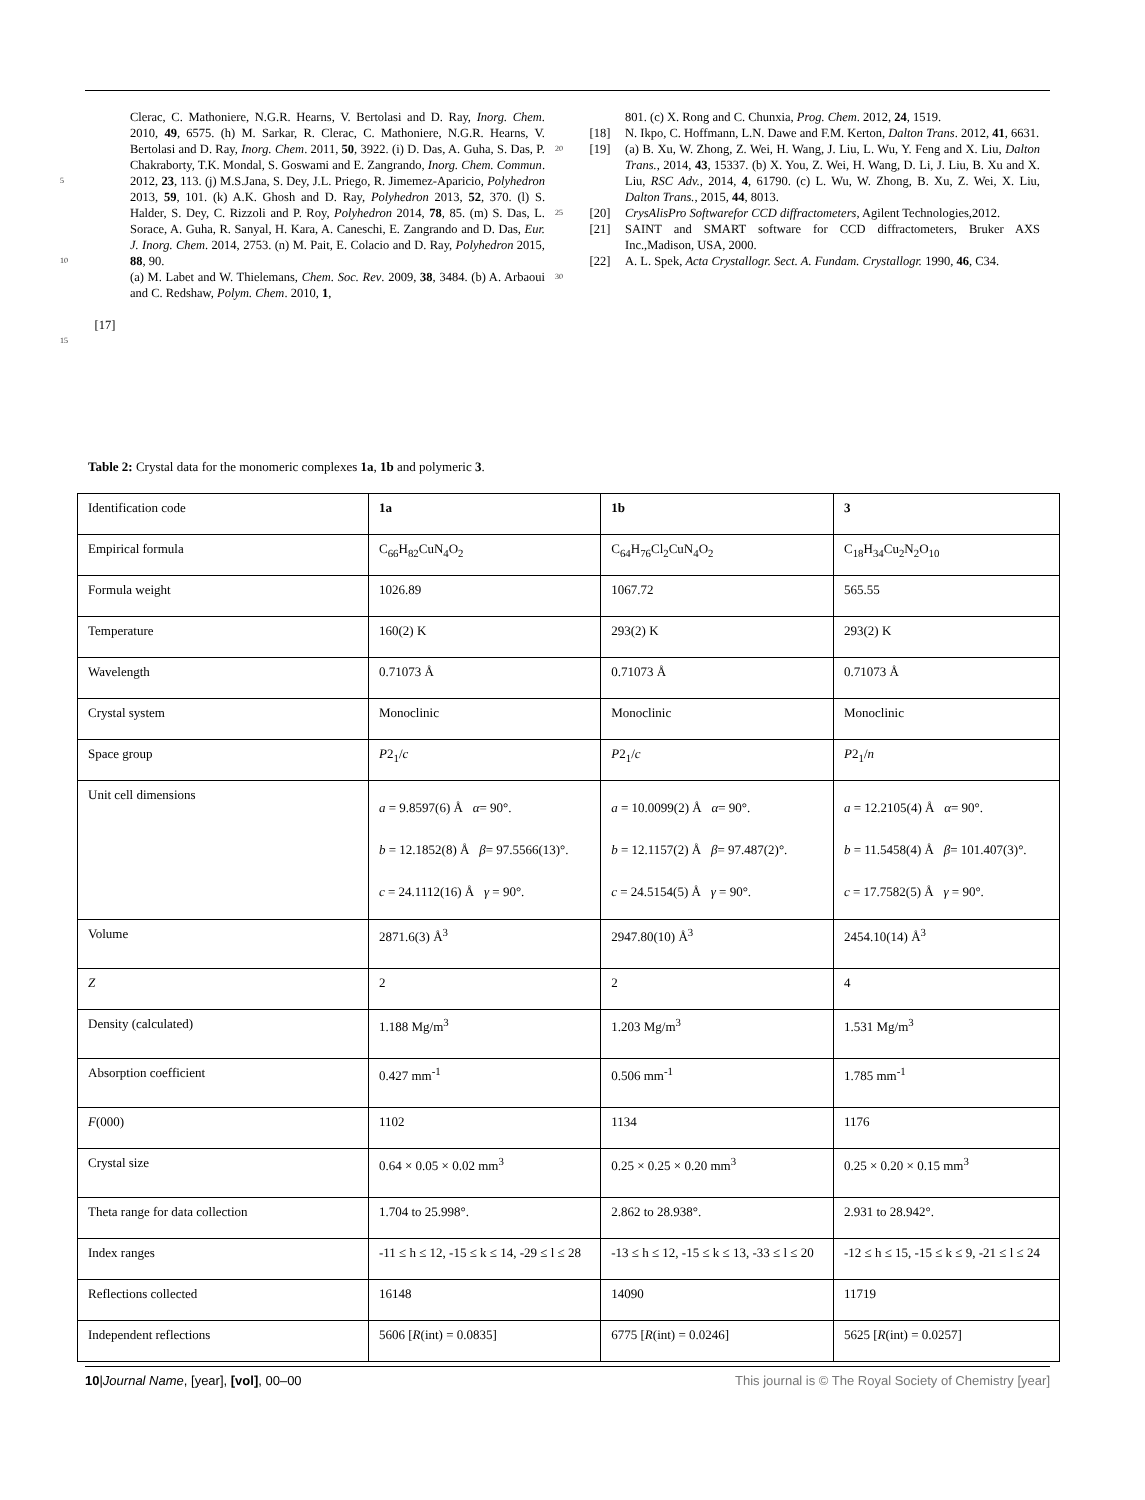5
10
15
[17] Clerac, C. Mathoniere, N.G.R. Hearns, V. Bertolasi and D. Ray, Inorg. Chem. 2010, 49, 6575. (h) M. Sarkar, R. Clerac, C. Mathoniere, N.G.R. Hearns, V. Bertolasi and D. Ray, Inorg. Chem. 2011, 50, 3922. (i) D. Das, A. Guha, S. Das, P. Chakraborty, T.K. Mondal, S. Goswami and E. Zangrando, Inorg. Chem. Commun. 2012, 23, 113. (j) M.S.Jana, S. Dey, J.L. Priego, R. Jimemez-Aparicio, Polyhedron 2013, 59, 101. (k) A.K. Ghosh and D. Ray, Polyhedron 2013, 52, 370. (l) S. Halder, S. Dey, C. Rizzoli and P. Roy, Polyhedron 2014, 78, 85. (m) S. Das, L. Sorace, A. Guha, R. Sanyal, H. Kara, A. Caneschi, E. Zangrando and D. Das, Eur. J. Inorg. Chem. 2014, 2753. (n) M. Pait, E. Colacio and D. Ray, Polyhedron 2015, 88, 90.
(a) M. Labet and W. Thielemans, Chem. Soc. Rev. 2009, 38, 3484. (b) A. Arbaoui and C. Redshaw, Polym. Chem. 2010, 1,
801. (c) X. Rong and C. Chunxia, Prog. Chem. 2012, 24, 1519.
[18] N. Ikpo, C. Hoffmann, L.N. Dawe and F.M. Kerton, Dalton Trans. 2012, 41, 6631.
20 [19] (a) B. Xu, W. Zhong, Z. Wei, H. Wang, J. Liu, L. Wu, Y. Feng and X. Liu, Dalton Trans., 2014, 43, 15337. (b) X. You, Z. Wei, H. Wang, D. Li, J. Liu, B. Xu and X. Liu, RSC Adv., 2014, 4, 61790. (c) L. Wu, W. Zhong, B. Xu, Z. Wei, X. Liu, Dalton Trans., 2015, 44, 8013.
25 [20] CrysAlisPro Softwarefor CCD diffractometers, Agilent Technologies,2012.
[21] SAINT and SMART software for CCD diffractometers, Bruker AXS Inc.,Madison, USA, 2000.
30 [22] A. L. Spek, Acta Crystallogr. Sect. A. Fundam. Crystallogr. 1990, 46, C34.
Table 2: Crystal data for the monomeric complexes 1a, 1b and polymeric 3.
| Identification code | 1a | 1b | 3 |
| Empirical formula | C<sub>66</sub>H<sub>82</sub>CuN<sub>4</sub>O<sub>2</sub> | C<sub>64</sub>H<sub>76</sub>Cl<sub>2</sub>CuN<sub>4</sub>O<sub>2</sub> | C<sub>18</sub>H<sub>34</sub>Cu<sub>2</sub>N<sub>2</sub>O<sub>10</sub> |
| Formula weight | 1026.89 | 1067.72 | 565.55 |
| Temperature | 160(2) K | 293(2) K | 293(2) K |
| Wavelength | 0.71073 Å | 0.71073 Å | 0.71073 Å |
| Crystal system | Monoclinic | Monoclinic | Monoclinic |
| Space group | P 2<sub>1</sub>/ c | P 2<sub>1</sub>/ c | P 2<sub>1</sub>/ n |
| Unit cell dimensions | a = 9.8597(6) Å α = 90°. b = 12.1852(8) Å β = 97.5566(13)°. c = 24.1112(16) Å γ = 90°. | a = 10.0099(2) Å α = 90°. b = 12.1157(2) Å β = 97.487(2)°. c = 24.5154(5) Å γ = 90°. | a = 12.2105(4) Å α = 90°. b = 11.5458(4) Å β = 101.407(3)°. c = 17.7582(5) Å γ = 90°. |
| Volume | 2871.6(3) Å<sup>3</sup> | 2947.80(10) Å<sup>3</sup> | 2454.10(14) Å<sup>3</sup> |
| Z | 2 | 2 | 4 |
| Density (calculated) | 1.188 Mg/m<sup>3</sup> | 1.203 Mg/m<sup>3</sup> | 1.531 Mg/m<sup>3</sup> |
| Absorption coefficient | 0.427 mm<sup>-1</sup> | 0.506 mm<sup>-1</sup> | 1.785 mm<sup>-1</sup> |
| F (000) | 1102 | 1134 | 1176 |
| Crystal size | 0.64 × 0.05 × 0.02 mm<sup>3</sup> | 0.25 × 0.25 × 0.20 mm<sup>3</sup> | 0.25 × 0.20 × 0.15 mm<sup>3</sup> |
| Theta range for data collection | 1.704 to 25.998°. | 2.862 to 28.938°. | 2.931 to 28.942°. |
| Index ranges | -11 ≤ h ≤ 12, -15 ≤ k ≤ 14, -29 ≤ l ≤ 28 | -13 ≤ h ≤ 12, -15 ≤ k ≤ 13, -33 ≤ l ≤ 20 | -12 ≤ h ≤ 15, -15 ≤ k ≤ 9, -21 ≤ l ≤ 24 |
| Reflections collected | 16148 | 14090 | 11719 |
| Independent reflections | 5606 [ R (int) = 0.0835] | 6775 [ R (int) = 0.0246] | 5625 [ R (int) = 0.0257] |
10|Journal Name, [year], [vol], 00–00 This journal is © The Royal Society of Chemistry [year]